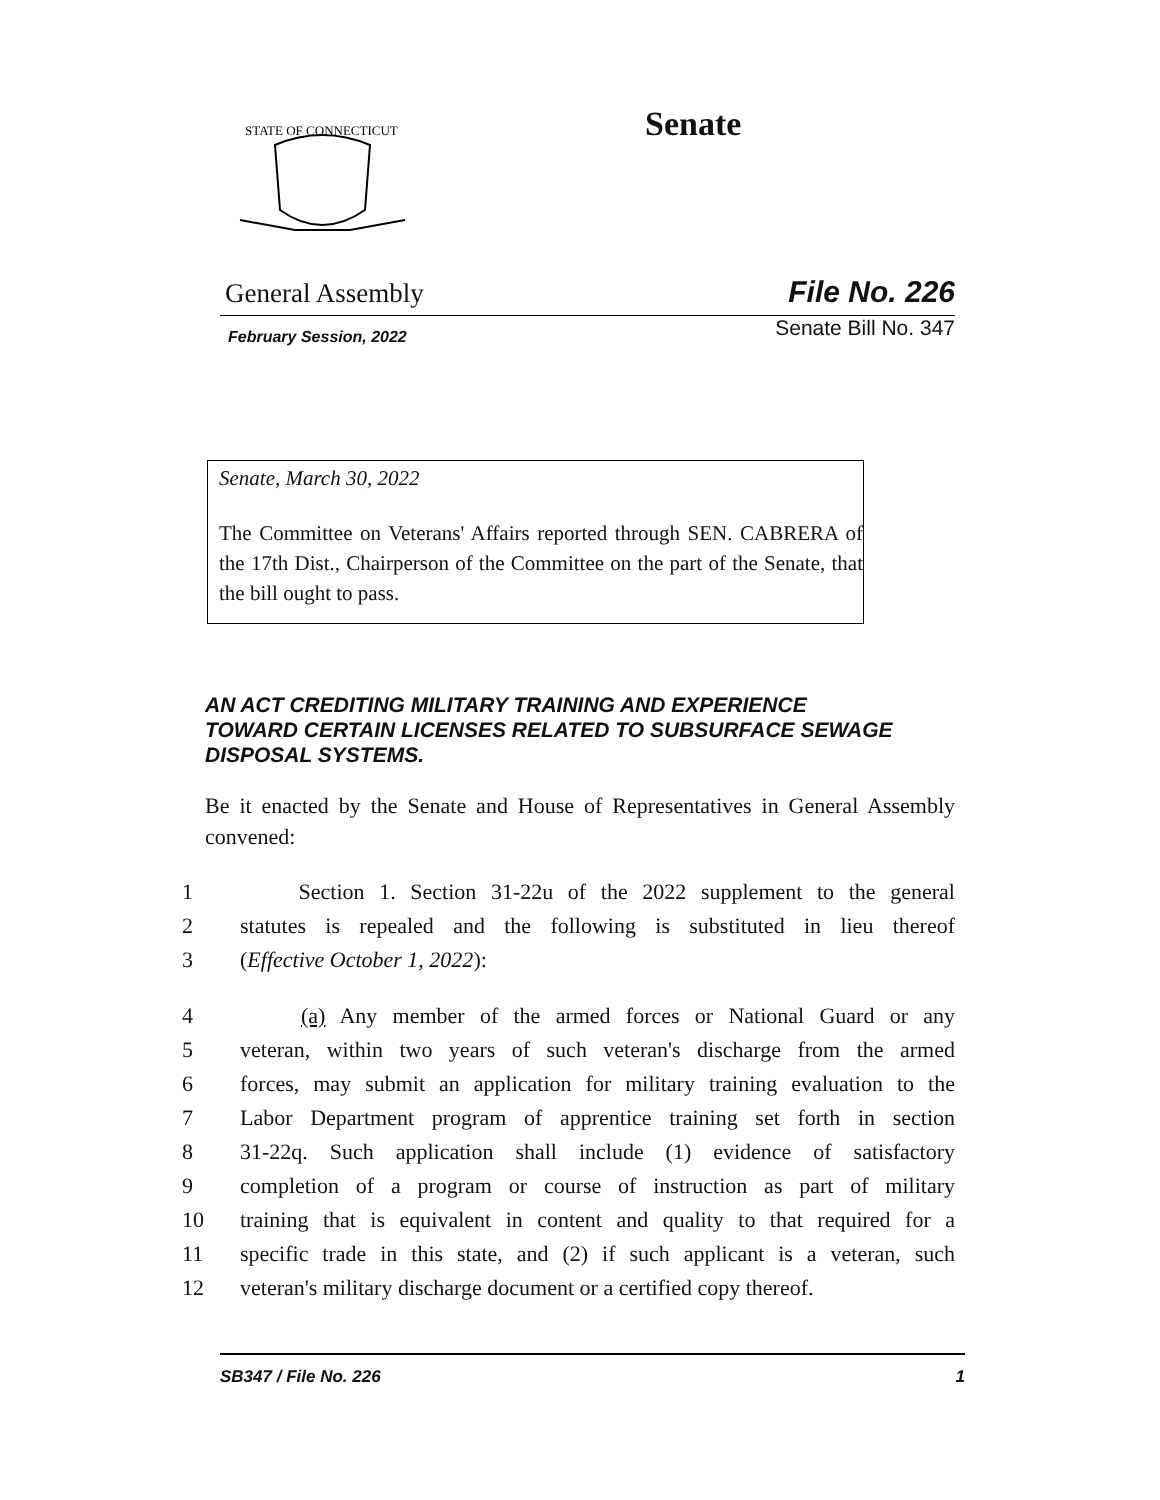STATE OF CONNECTICUT
Senate
General Assembly File No. 226
February Session, 2022 Senate Bill No. 347
Senate, March 30, 2022
The Committee on Veterans' Affairs reported through SEN. CABRERA of the 17th Dist., Chairperson of the Committee on the part of the Senate, that the bill ought to pass.
AN ACT CREDITING MILITARY TRAINING AND EXPERIENCE TOWARD CERTAIN LICENSES RELATED TO SUBSURFACE SEWAGE DISPOSAL SYSTEMS.
Be it enacted by the Senate and House of Representatives in General Assembly convened:
1 Section 1. Section 31-22u of the 2022 supplement to the general
2 statutes is repealed and the following is substituted in lieu thereof
3 (Effective October 1, 2022):
4 (a) Any member of the armed forces or National Guard or any
5 veteran, within two years of such veteran's discharge from the armed
6 forces, may submit an application for military training evaluation to the
7 Labor Department program of apprentice training set forth in section
8 31-22q. Such application shall include (1) evidence of satisfactory
9 completion of a program or course of instruction as part of military
10 training that is equivalent in content and quality to that required for a
11 specific trade in this state, and (2) if such applicant is a veteran, such
12 veteran's military discharge document or a certified copy thereof.
SB347 / File No. 226 1